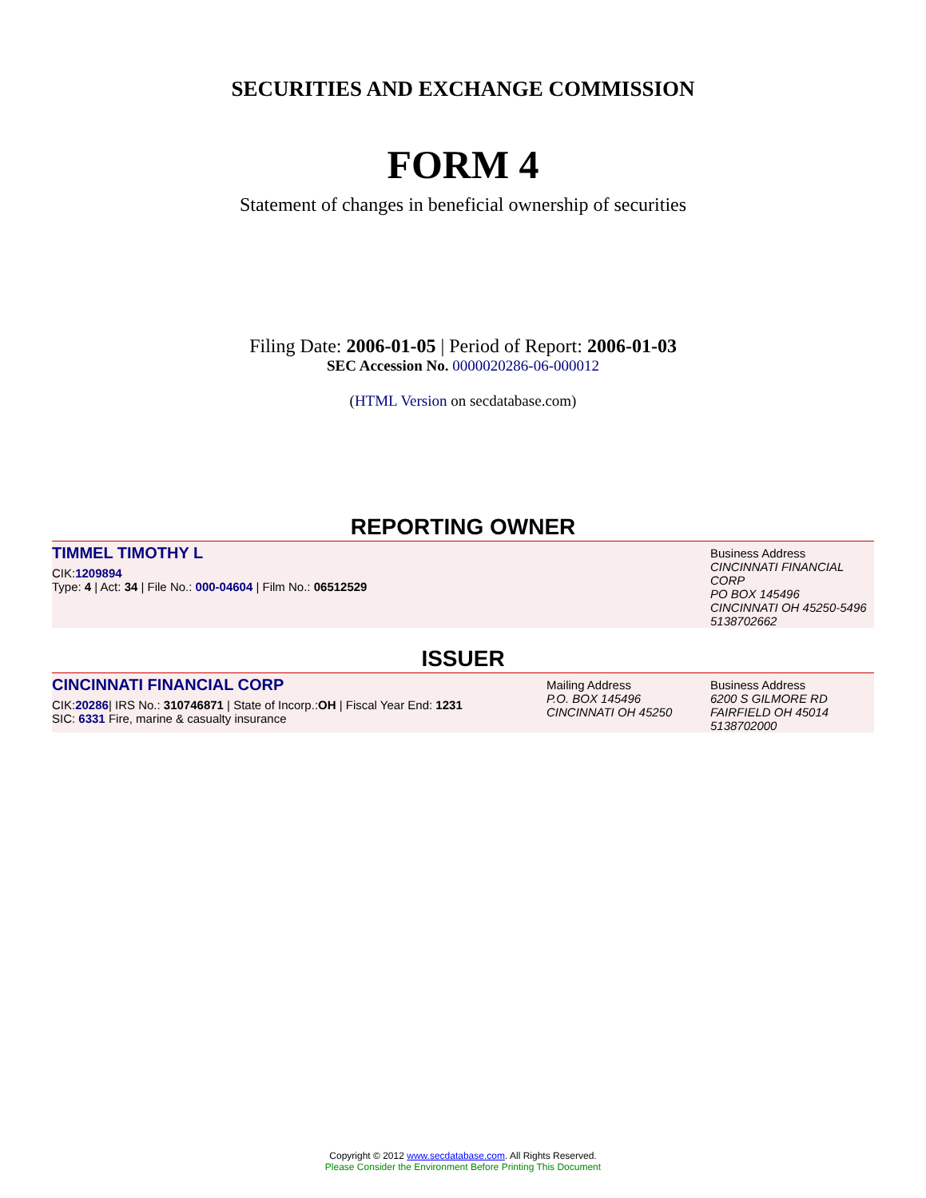SECURITIES AND EXCHANGE COMMISSION
FORM 4
Statement of changes in beneficial ownership of securities
Filing Date: 2006-01-05 | Period of Report: 2006-01-03
SEC Accession No. 0000020286-06-000012
(HTML Version on secdatabase.com)
REPORTING OWNER
TIMMEL TIMOTHY L
CIK:1209894
Type: 4 | Act: 34 | File No.: 000-04604 | Film No.: 06512529
Business Address
CINCINNATI FINANCIAL CORP
PO BOX 145496
CINCINNATI OH 45250-5496
5138702662
ISSUER
CINCINNATI FINANCIAL CORP
CIK:20286| IRS No.: 310746871 | State of Incorp.:OH | Fiscal Year End: 1231
SIC: 6331 Fire, marine & casualty insurance
Mailing Address
P.O. BOX 145496
CINCINNATI OH 45250
Business Address
6200 S GILMORE RD
FAIRFIELD OH 45014
5138702000
Copyright © 2012 www.secdatabase.com. All Rights Reserved.
Please Consider the Environment Before Printing This Document